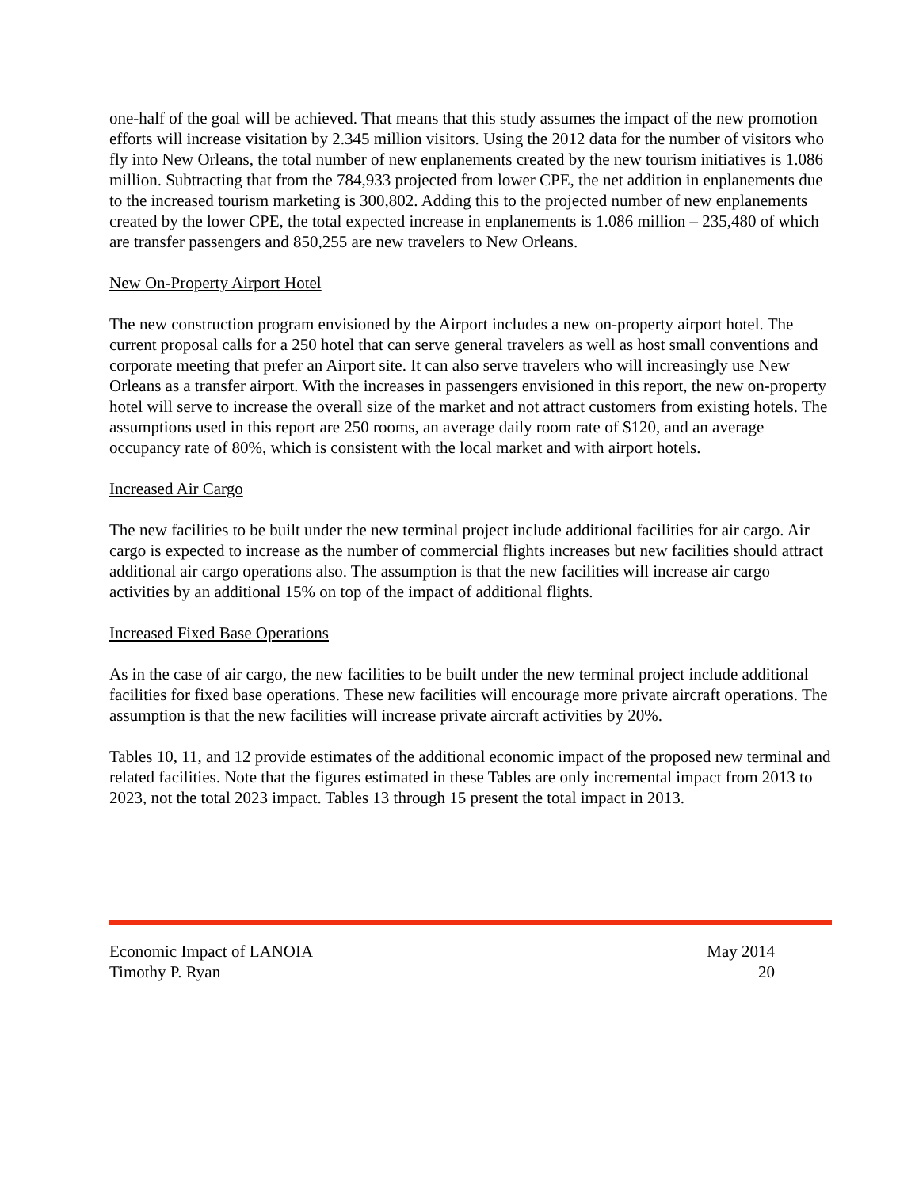one-half of the goal will be achieved. That means that this study assumes the impact of the new promotion efforts will increase visitation by 2.345 million visitors. Using the 2012 data for the number of visitors who fly into New Orleans, the total number of new enplanements created by the new tourism initiatives is 1.086 million. Subtracting that from the 784,933 projected from lower CPE, the net addition in enplanements due to the increased tourism marketing is 300,802. Adding this to the projected number of new enplanements created by the lower CPE, the total expected increase in enplanements is 1.086 million – 235,480 of which are transfer passengers and 850,255 are new travelers to New Orleans.
New On-Property Airport Hotel
The new construction program envisioned by the Airport includes a new on-property airport hotel. The current proposal calls for a 250 hotel that can serve general travelers as well as host small conventions and corporate meeting that prefer an Airport site. It can also serve travelers who will increasingly use New Orleans as a transfer airport. With the increases in passengers envisioned in this report, the new on-property hotel will serve to increase the overall size of the market and not attract customers from existing hotels. The assumptions used in this report are 250 rooms, an average daily room rate of $120, and an average occupancy rate of 80%, which is consistent with the local market and with airport hotels.
Increased Air Cargo
The new facilities to be built under the new terminal project include additional facilities for air cargo. Air cargo is expected to increase as the number of commercial flights increases but new facilities should attract additional air cargo operations also. The assumption is that the new facilities will increase air cargo activities by an additional 15% on top of the impact of additional flights.
Increased Fixed Base Operations
As in the case of air cargo, the new facilities to be built under the new terminal project include additional facilities for fixed base operations. These new facilities will encourage more private aircraft operations. The assumption is that the new facilities will increase private aircraft activities by 20%.
Tables 10, 11, and 12 provide estimates of the additional economic impact of the proposed new terminal and related facilities. Note that the figures estimated in these Tables are only incremental impact from 2013 to 2023, not the total 2023 impact. Tables 13 through 15 present the total impact in 2013.
Economic Impact of LANOIA May 2014
Timothy P. Ryan 20